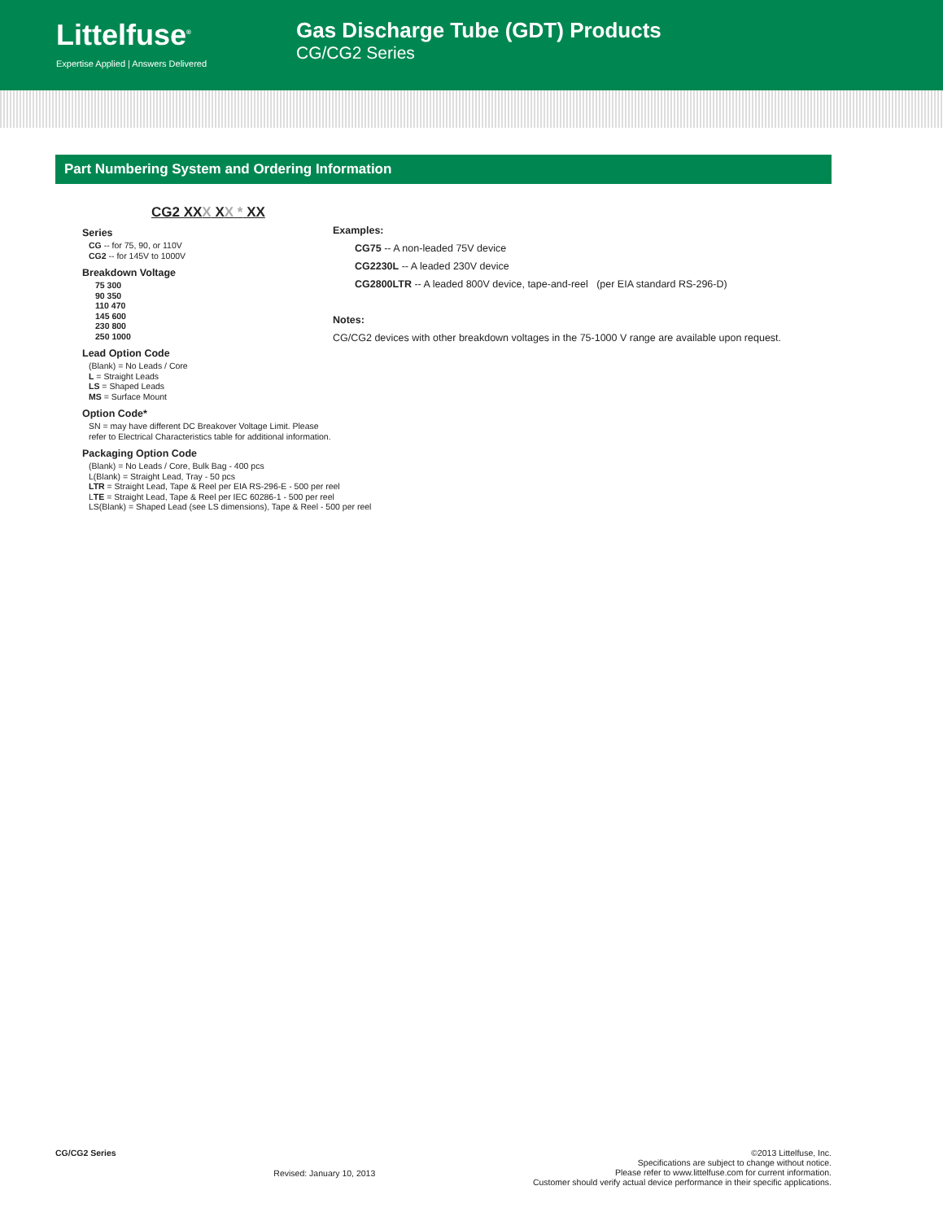Littelfuse<sup>®</sup>
Expertise Applied | Answers Delivered
Gas Discharge Tube (GDT) Products
CG/CG2 Series
Part Numbering System and Ordering Information
CG2 XXX XX * XX
Series
CG -- for 75, 90, or 110V
CG2 -- for 145V to 1000V
Breakdown Voltage
75 300
90 350
110 470
145 600
230 800
250 1000
Lead Option Code
(Blank) = No Leads / Core
L = Straight Leads
LS = Shaped Leads
MS = Surface Mount
Option Code*
SN = may have different DC Breakover Voltage Limit. Please refer to Electrical Characteristics table for additional information.
Packaging Option Code
(Blank) = No Leads / Core, Bulk Bag - 400 pcs
L(Blank) = Straight Lead, Tray - 50 pcs
LTR = Straight Lead, Tape & Reel per EIA RS-296-E - 500 per reel
LTE = Straight Lead, Tape & Reel per IEC 60286-1 - 500 per reel
LS(Blank) = Shaped Lead (see LS dimensions), Tape & Reel - 500 per reel
Examples:
CG75 -- A non-leaded 75V device
CG2230L -- A leaded 230V device
CG2800LTR -- A leaded 800V device, tape-and-reel (per EIA standard RS-296-D)
Notes:
CG/CG2 devices with other breakdown voltages in the 75-1000 V range are available upon request.
CG/CG2 Series
Revised: January 10, 2013
©2013 Littelfuse, Inc.
Specifications are subject to change without notice.
Please refer to www.littelfuse.com for current information.
Customer should verify actual device performance in their specific applications.